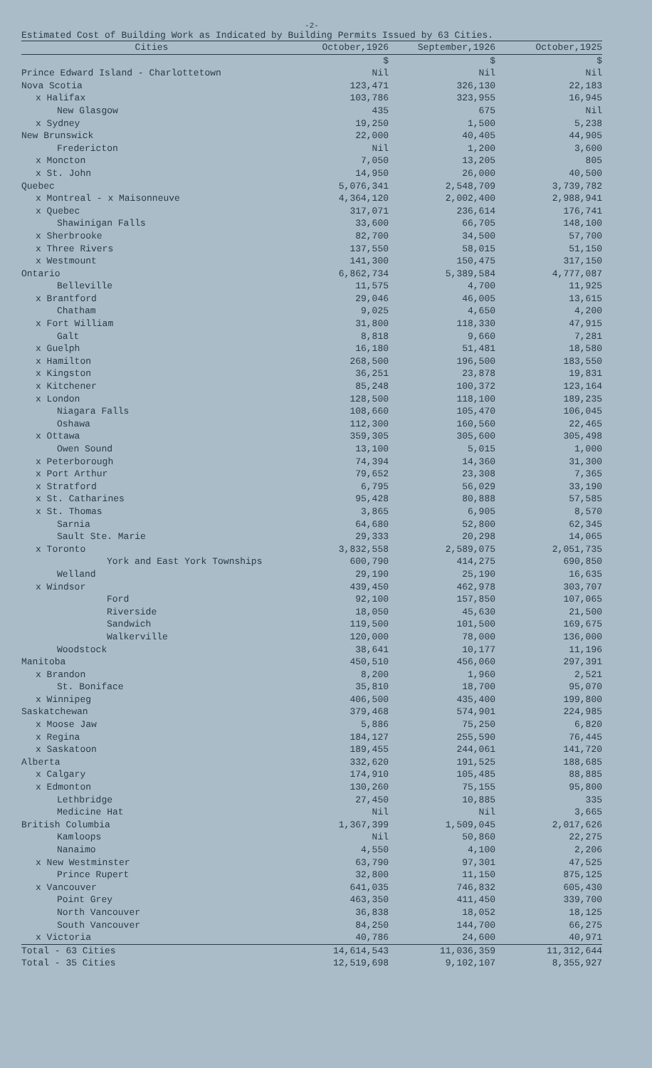-2-
Estimated Cost of Building Work as Indicated by Building Permits Issued by 63 Cities.
| Cities | October,1926 | September,1926 | October,1925 |
| --- | --- | --- | --- |
| | $ | $ | $ |
| Prince Edward Island - Charlottetown | Nil | Nil | Nil |
| Nova Scotia | 123,471 | 326,130 | 22,183 |
| x Halifax | 103,786 | 323,955 | 16,945 |
| New Glasgow | 435 | 675 | Nil |
| x Sydney | 19,250 | 1,500 | 5,238 |
| New Brunswick | 22,000 | 40,405 | 44,905 |
| Fredericton | Nil | 1,200 | 3,600 |
| x Moncton | 7,050 | 13,205 | 805 |
| x St. John | 14,950 | 26,000 | 40,500 |
| Quebec | 5,076,341 | 2,548,709 | 3,739,782 |
| x Montreal - x Maisonneuve | 4,364,120 | 2,002,400 | 2,988,941 |
| x Quebec | 317,071 | 236,614 | 176,741 |
| Shawinigan Falls | 33,600 | 66,705 | 148,100 |
| x Sherbrooke | 82,700 | 34,500 | 57,700 |
| x Three Rivers | 137,550 | 58,015 | 51,150 |
| x Westmount | 141,300 | 150,475 | 317,150 |
| Ontario | 6,862,734 | 5,389,584 | 4,777,087 |
| Belleville | 11,575 | 4,700 | 11,925 |
| x Brantford | 29,046 | 46,005 | 13,615 |
| Chatham | 9,025 | 4,650 | 4,200 |
| x Fort William | 31,800 | 118,330 | 47,915 |
| Galt | 8,818 | 9,660 | 7,281 |
| x Guelph | 16,180 | 51,481 | 18,580 |
| x Hamilton | 268,500 | 196,500 | 183,550 |
| x Kingston | 36,251 | 23,878 | 19,831 |
| x Kitchener | 85,248 | 100,372 | 123,164 |
| x London | 128,500 | 118,100 | 189,235 |
| Niagara Falls | 108,660 | 105,470 | 106,045 |
| Oshawa | 112,300 | 160,560 | 22,465 |
| x Ottawa | 359,305 | 305,600 | 305,498 |
| Owen Sound | 13,100 | 5,015 | 1,000 |
| x Peterborough | 74,394 | 14,360 | 31,300 |
| x Port Arthur | 79,652 | 23,308 | 7,365 |
| x Stratford | 6,795 | 56,029 | 33,190 |
| x St. Catharines | 95,428 | 80,888 | 57,585 |
| x St. Thomas | 3,865 | 6,905 | 8,570 |
| Sarnia | 64,680 | 52,800 | 62,345 |
| Sault Ste. Marie | 29,333 | 20,298 | 14,065 |
| x Toronto | 3,832,558 | 2,589,075 | 2,051,735 |
| York and East York Townships | 600,790 | 414,275 | 690,850 |
| Welland | 29,190 | 25,190 | 16,635 |
| x Windsor | 439,450 | 462,978 | 303,707 |
| Ford | 92,100 | 157,850 | 107,065 |
| Riverside | 18,050 | 45,630 | 21,500 |
| Sandwich | 119,500 | 101,500 | 169,675 |
| Walkerville | 120,000 | 78,000 | 136,000 |
| Woodstock | 38,641 | 10,177 | 11,196 |
| Manitoba | 450,510 | 456,060 | 297,391 |
| x Brandon | 8,200 | 1,960 | 2,521 |
| St. Boniface | 35,810 | 18,700 | 95,070 |
| x Winnipeg | 406,500 | 435,400 | 199,800 |
| Saskatchewan | 379,468 | 574,901 | 224,985 |
| x Moose Jaw | 5,886 | 75,250 | 6,820 |
| x Regina | 184,127 | 255,590 | 76,445 |
| x Saskatoon | 189,455 | 244,061 | 141,720 |
| Alberta | 332,620 | 191,525 | 188,685 |
| x Calgary | 174,910 | 105,485 | 88,885 |
| x Edmonton | 130,260 | 75,155 | 95,800 |
| Lethbridge | 27,450 | 10,885 | 335 |
| Medicine Hat | Nil | Nil | 3,665 |
| British Columbia | 1,367,399 | 1,509,045 | 2,017,626 |
| Kamloops | Nil | 50,860 | 22,275 |
| Nanaimo | 4,550 | 4,100 | 2,206 |
| x New Westminster | 63,790 | 97,301 | 47,525 |
| Prince Rupert | 32,800 | 11,150 | 875,125 |
| x Vancouver | 641,035 | 746,832 | 605,430 |
| Point Grey | 463,350 | 411,450 | 339,700 |
| North Vancouver | 36,838 | 18,052 | 18,125 |
| South Vancouver | 84,250 | 144,700 | 66,275 |
| x Victoria | 40,786 | 24,600 | 40,971 |
| Total - 63 Cities | 14,614,543 | 11,036,359 | 11,312,644 |
| Total - 35 Cities | 12,519,698 | 9,102,107 | 8,355,927 |